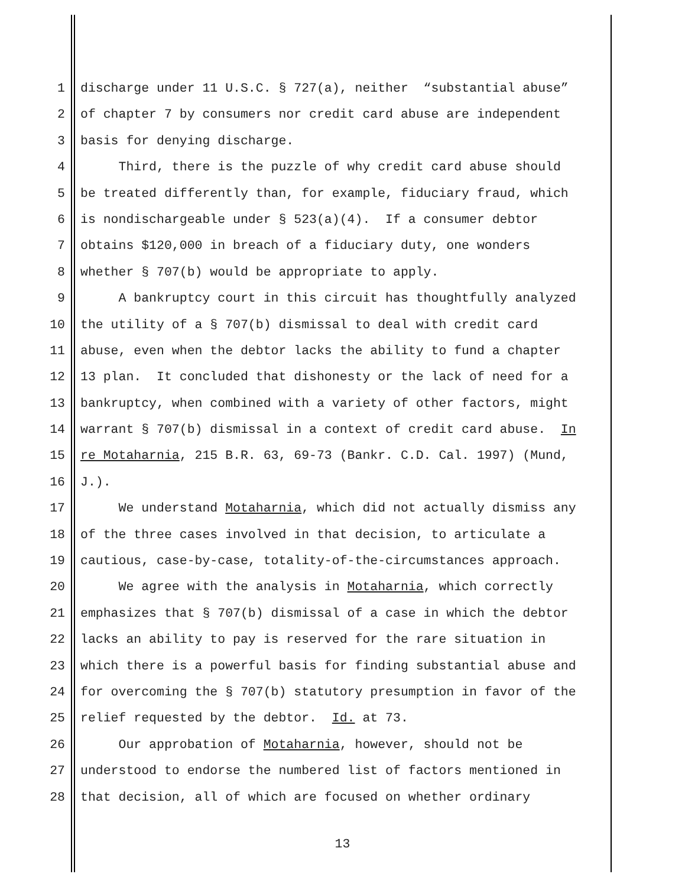1 discharge under 11 U.S.C. § 727(a), neither “substantial abuse”
2 of chapter 7 by consumers nor credit card abuse are independent
3 basis for denying discharge.
4 Third, there is the puzzle of why credit card abuse should
5 be treated differently than, for example, fiduciary fraud, which
6 is nondischargeable under § 523(a)(4). If a consumer debtor
7 obtains $120,000 in breach of a fiduciary duty, one wonders
8 whether § 707(b) would be appropriate to apply.
9 A bankruptcy court in this circuit has thoughtfully analyzed
10 the utility of a § 707(b) dismissal to deal with credit card
11 abuse, even when the debtor lacks the ability to fund a chapter
12 13 plan. It concluded that dishonesty or the lack of need for a
13 bankruptcy, when combined with a variety of other factors, might
14 warrant § 707(b) dismissal in a context of credit card abuse. In
15 re Motaharnia, 215 B.R. 63, 69-73 (Bankr. C.D. Cal. 1997) (Mund,
16 J.).
17 We understand Motaharnia, which did not actually dismiss any
18 of the three cases involved in that decision, to articulate a
19 cautious, case-by-case, totality-of-the-circumstances approach.
20 We agree with the analysis in Motaharnia, which correctly
21 emphasizes that § 707(b) dismissal of a case in which the debtor
22 lacks an ability to pay is reserved for the rare situation in
23 which there is a powerful basis for finding substantial abuse and
24 for overcoming the § 707(b) statutory presumption in favor of the
25 relief requested by the debtor. Id. at 73.
26 Our approbation of Motaharnia, however, should not be
27 understood to endorse the numbered list of factors mentioned in
28 that decision, all of which are focused on whether ordinary
13